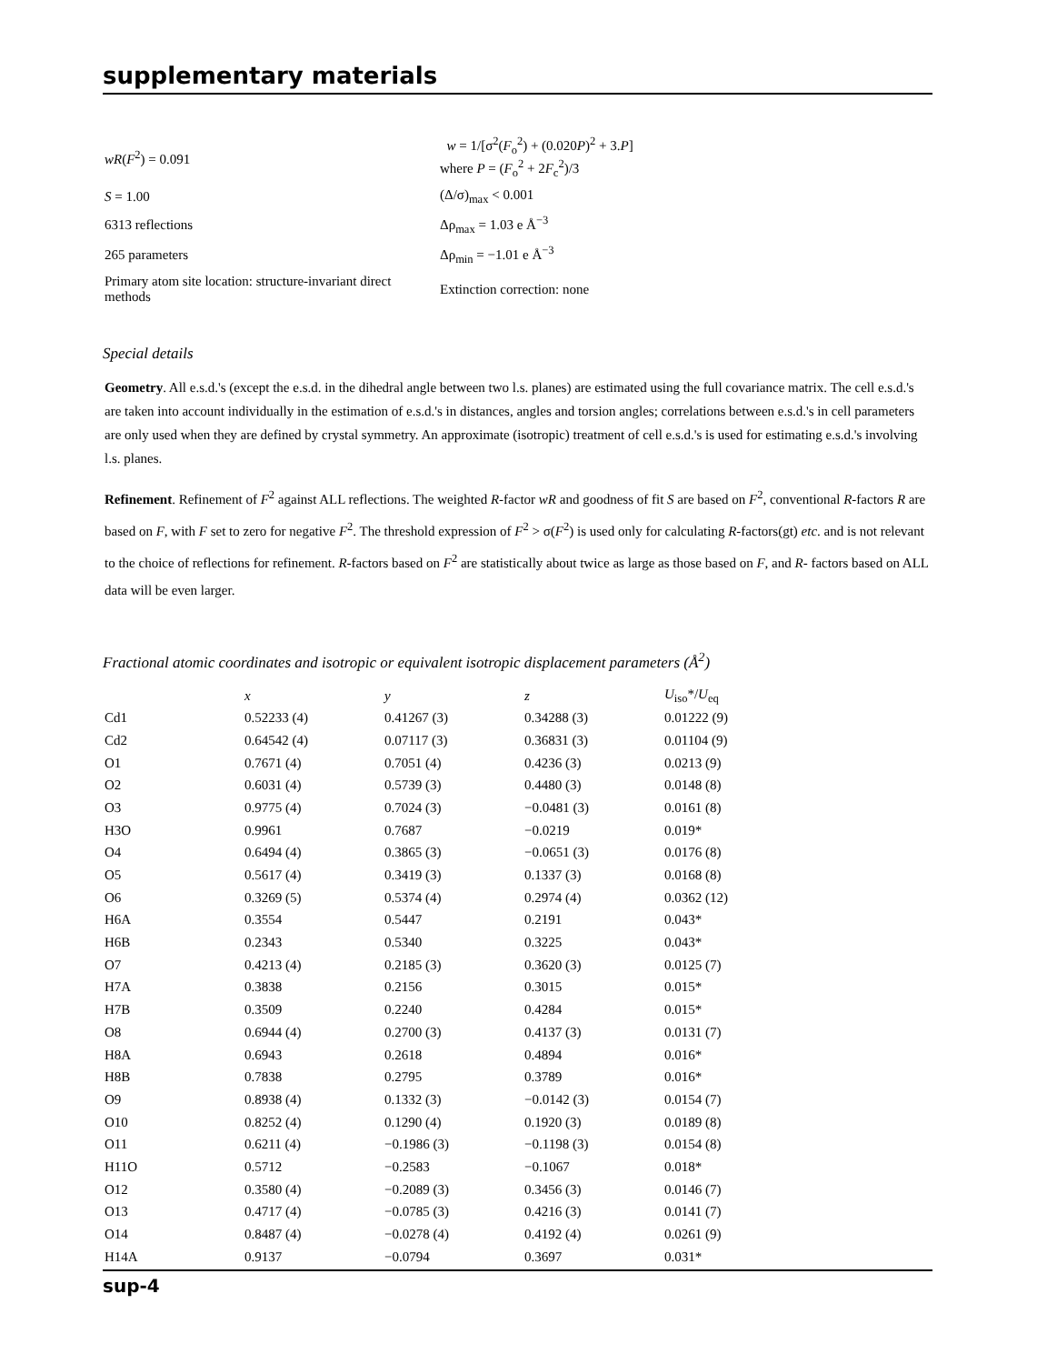supplementary materials
| wR ( F<sup>2</sup>) = 0.091 | w = 1/[σ<sup>2</sup>( F<sub>o</sub><sup>2</sup>) + (0.020 P )<sup>2</sup> + 3. P ] where P = ( F<sub>o</sub><sup>2</sup> + 2 F<sub>c</sub><sup>2</sup>)/3 |
| S = 1.00 | (Δ/σ)<sub>max</sub> < 0.001 |
| 6313 reflections | Δρ<sub>max</sub> = 1.03 e Å<sup>−3</sup> |
| 265 parameters | Δρ<sub>min</sub> = −1.01 e Å<sup>−3</sup> |
| Primary atom site location: structure-invariant direct methods | Extinction correction: none |
Special details
Geometry. All e.s.d.'s (except the e.s.d. in the dihedral angle between two l.s. planes) are estimated using the full covariance matrix. The cell e.s.d.'s are taken into account individually in the estimation of e.s.d.'s in distances, angles and torsion angles; correlations between e.s.d.'s in cell parameters are only used when they are defined by crystal symmetry. An approximate (isotropic) treatment of cell e.s.d.'s is used for estimating e.s.d.'s involving l.s. planes.
Refinement. Refinement of F<sup>2</sup> against ALL reflections. The weighted R-factor wR and goodness of fit S are based on F<sup>2</sup>, conventional R-factors R are based on F, with F set to zero for negative F<sup>2</sup>. The threshold expression of F<sup>2</sup> > σ(F<sup>2</sup>) is used only for calculating R-factors(gt) etc. and is not relevant to the choice of reflections for refinement. R-factors based on F<sup>2</sup> are statistically about twice as large as those based on F, and R- factors based on ALL data will be even larger.
Fractional atomic coordinates and isotropic or equivalent isotropic displacement parameters (Å<sup>2</sup>)
| | x | y | z | U<sub>iso</sub>*/ U<sub>eq</sub> |
| --- | --- | --- | --- | --- |
| Cd1 | 0.52233 (4) | 0.41267 (3) | 0.34288 (3) | 0.01222 (9) |
| Cd2 | 0.64542 (4) | 0.07117 (3) | 0.36831 (3) | 0.01104 (9) |
| O1 | 0.7671 (4) | 0.7051 (4) | 0.4236 (3) | 0.0213 (9) |
| O2 | 0.6031 (4) | 0.5739 (3) | 0.4480 (3) | 0.0148 (8) |
| O3 | 0.9775 (4) | 0.7024 (3) | −0.0481 (3) | 0.0161 (8) |
| H3O | 0.9961 | 0.7687 | −0.0219 | 0.019* |
| O4 | 0.6494 (4) | 0.3865 (3) | −0.0651 (3) | 0.0176 (8) |
| O5 | 0.5617 (4) | 0.3419 (3) | 0.1337 (3) | 0.0168 (8) |
| O6 | 0.3269 (5) | 0.5374 (4) | 0.2974 (4) | 0.0362 (12) |
| H6A | 0.3554 | 0.5447 | 0.2191 | 0.043* |
| H6B | 0.2343 | 0.5340 | 0.3225 | 0.043* |
| O7 | 0.4213 (4) | 0.2185 (3) | 0.3620 (3) | 0.0125 (7) |
| H7A | 0.3838 | 0.2156 | 0.3015 | 0.015* |
| H7B | 0.3509 | 0.2240 | 0.4284 | 0.015* |
| O8 | 0.6944 (4) | 0.2700 (3) | 0.4137 (3) | 0.0131 (7) |
| H8A | 0.6943 | 0.2618 | 0.4894 | 0.016* |
| H8B | 0.7838 | 0.2795 | 0.3789 | 0.016* |
| O9 | 0.8938 (4) | 0.1332 (3) | −0.0142 (3) | 0.0154 (7) |
| O10 | 0.8252 (4) | 0.1290 (4) | 0.1920 (3) | 0.0189 (8) |
| O11 | 0.6211 (4) | −0.1986 (3) | −0.1198 (3) | 0.0154 (8) |
| H11O | 0.5712 | −0.2583 | −0.1067 | 0.018* |
| O12 | 0.3580 (4) | −0.2089 (3) | 0.3456 (3) | 0.0146 (7) |
| O13 | 0.4717 (4) | −0.0785 (3) | 0.4216 (3) | 0.0141 (7) |
| O14 | 0.8487 (4) | −0.0278 (4) | 0.4192 (4) | 0.0261 (9) |
| H14A | 0.9137 | −0.0794 | 0.3697 | 0.031* |
sup-4